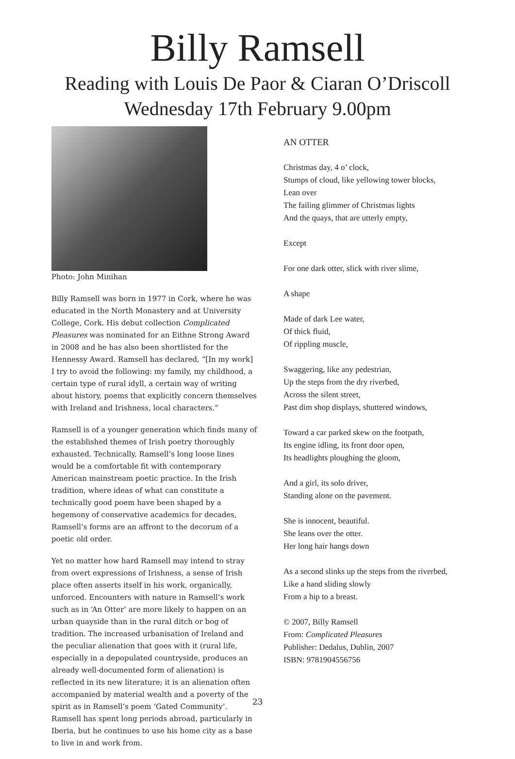Billy Ramsell
Reading with Louis De Paor & Ciaran O’Driscoll
Wednesday 17th February 9.00pm
Photo: John Minihan
Billy Ramsell was born in 1977 in Cork, where he was educated in the North Monastery and at University College, Cork. His debut collection Complicated Pleasures was nominated for an Eithne Strong Award in 2008 and he has also been shortlisted for the Hennessy Award. Ramsell has declared, “[In my work] I try to avoid the following: my family, my childhood, a certain type of rural idyll, a certain way of writing about history, poems that explicitly concern themselves with Ireland and Irishness, local characters.”
Ramsell is of a younger generation which finds many of the established themes of Irish poetry thoroughly exhausted. Technically, Ramsell’s long loose lines would be a comfortable fit with contemporary American mainstream poetic practice. In the Irish tradition, where ideas of what can constitute a technically good poem have been shaped by a hegemony of conservative academics for decades, Ramsell’s forms are an affront to the decorum of a poetic old order.
Yet no matter how hard Ramsell may intend to stray from overt expressions of Irishness, a sense of Irish place often asserts itself in his work, organically, unforced. Encounters with nature in Ramsell’s work such as in ‘An Otter’ are more likely to happen on an urban quayside than in the rural ditch or bog of tradition. The increased urbanisation of Ireland and the peculiar alienation that goes with it (rural life, especially in a depopulated countryside, produces an already well-documented form of alienation) is reflected in its new literature; it is an alienation often accompanied by material wealth and a poverty of the spirit as in Ramsell’s poem ‘Gated Community’. Ramsell has spent long periods abroad, particularly in Iberia, but he continues to use his home city as a base to live in and work from.
AN OTTER
Christmas day, 4 o’ clock,
Stumps of cloud, like yellowing tower blocks,
Lean over
The failing glimmer of Christmas lights
And the quays, that are utterly empty,
Except
For one dark otter, slick with river slime,
A shape
Made of dark Lee water,
Of thick fluid,
Of rippling muscle,
Swaggering, like any pedestrian,
Up the steps from the dry riverbed,
Across the silent street,
Past dim shop displays, shuttered windows,
Toward a car parked skew on the footpath,
Its engine idling, its front door open,
Its headlights ploughing the gloom,
And a girl, its solo driver,
Standing alone on the pavement.
She is innocent, beautiful.
She leans over the otter.
Her long hair hangs down
As a second slinks up the steps from the riverbed,
Like a hand sliding slowly
From a hip to a breast.
© 2007, Billy Ramsell
From: Complicated Pleasures
Publisher: Dedalus, Dublin, 2007
ISBN: 9781904556756
23